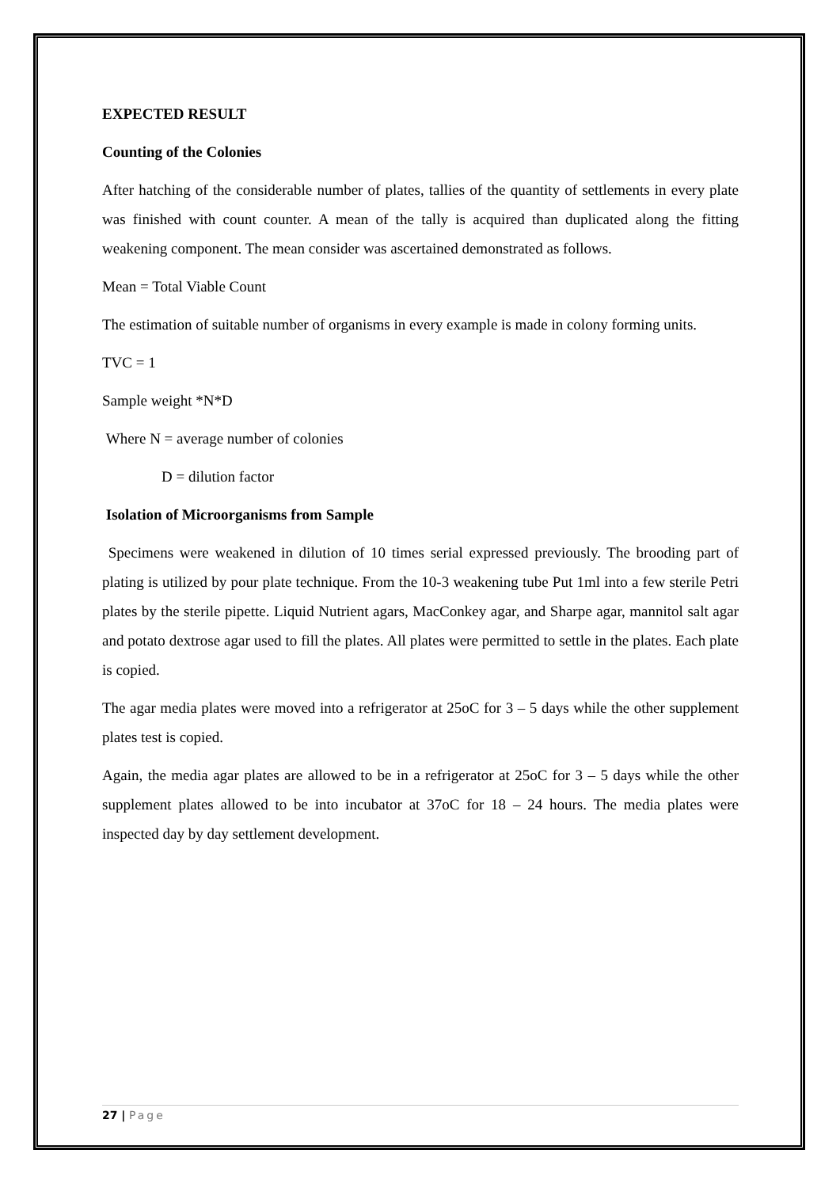EXPECTED RESULT
Counting of the Colonies
After hatching of the considerable number of plates, tallies of the quantity of settlements in every plate was finished with count counter. A mean of the tally is acquired than duplicated along the fitting weakening component. The mean consider was ascertained demonstrated as follows.
Mean = Total Viable Count
The estimation of suitable number of organisms in every example is made in colony forming units.
TVC = 1
Sample weight *N*D
Where N = average number of colonies
D = dilution factor
Isolation of Microorganisms from Sample
Specimens were weakened in dilution of 10 times serial expressed previously. The brooding part of plating is utilized by pour plate technique. From the 10-3 weakening tube Put 1ml into a few sterile Petri plates by the sterile pipette. Liquid Nutrient agars, MacConkey agar, and Sharpe agar, mannitol salt agar and potato dextrose agar used to fill the plates. All plates were permitted to settle in the plates. Each plate is copied.
The agar media plates were moved into a refrigerator at 25oC for 3 – 5 days while the other supplement plates test is copied.
Again, the media agar plates are allowed to be in a refrigerator at 25oC for 3 – 5 days while the other supplement plates allowed to be into incubator at 37oC for 18 – 24 hours. The media plates were inspected day by day settlement development.
27 | Page